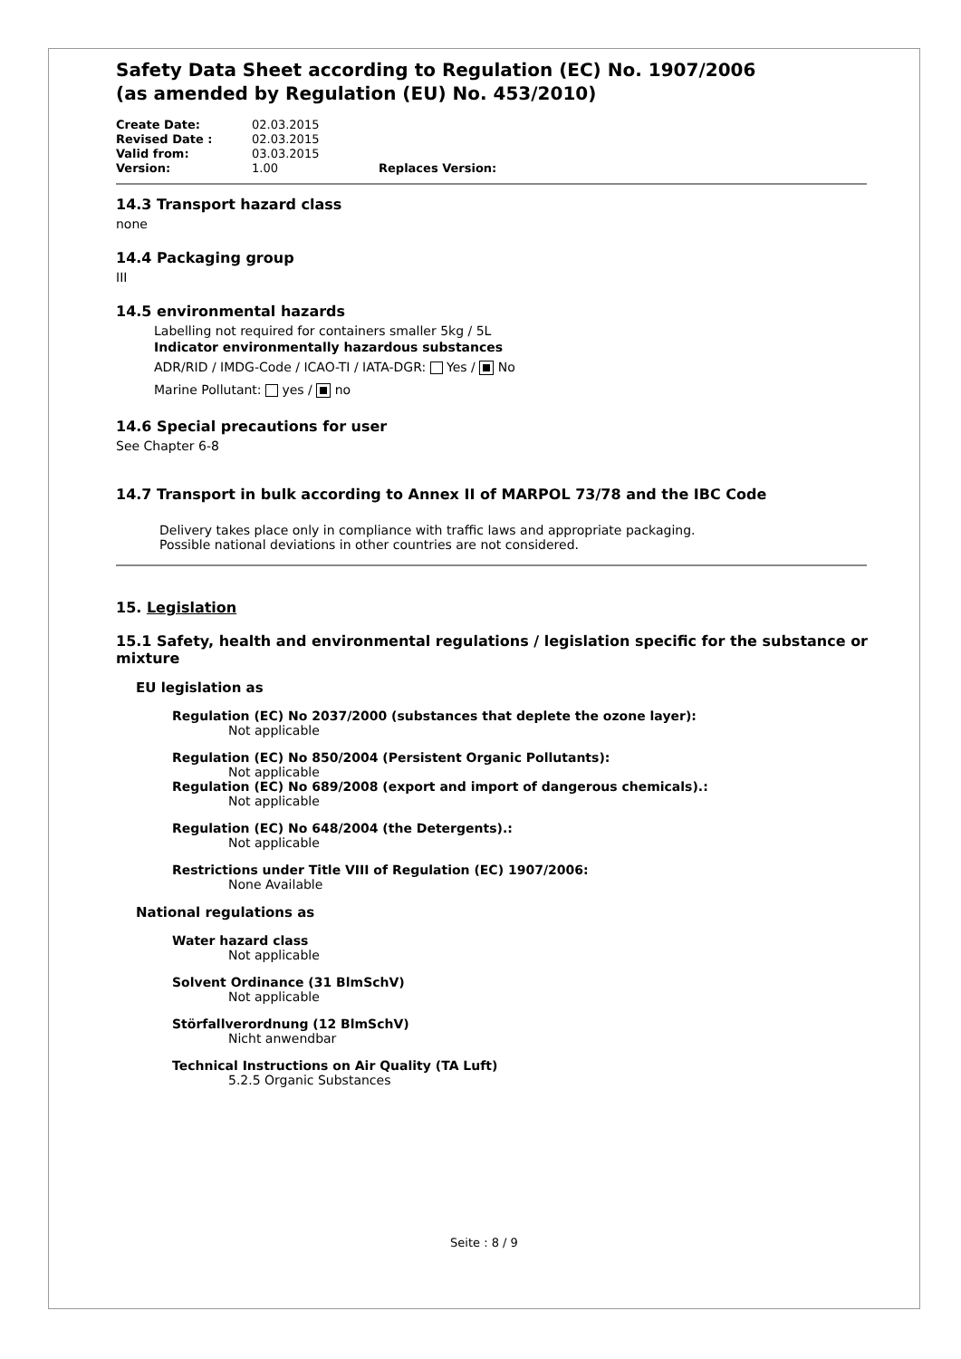Safety Data Sheet according to Regulation (EC) No. 1907/2006
(as amended by Regulation (EU) No. 453/2010)
| Create Date: | 02.03.2015 | |
| Revised Date : | 02.03.2015 | |
| Valid from: | 03.03.2015 | |
| Version: | 1.00 | Replaces Version: |
14.3 Transport hazard class
none
14.4 Packaging group
III
14.5 environmental hazards
Labelling not required for containers smaller 5kg / 5L
Indicator environmentally hazardous substances
ADR/RID / IMDG-Code / ICAO-TI / IATA-DGR: Yes / No
Marine Pollutant: yes / no
14.6 Special precautions for user
See Chapter 6-8
14.7 Transport in bulk according to Annex II of MARPOL 73/78 and the IBC Code
Delivery takes place only in compliance with traffic laws and appropriate packaging.
Possible national deviations in other countries are not considered.
15. Legislation
15.1 Safety, health and environmental regulations / legislation specific for the substance or mixture
EU legislation as
Regulation (EC) No 2037/2000 (substances that deplete the ozone layer):
Not applicable
Regulation (EC) No 850/2004 (Persistent Organic Pollutants):
Not applicable
Regulation (EC) No 689/2008 (export and import of dangerous chemicals).:
Not applicable
Regulation (EC) No 648/2004 (the Detergents).:
Not applicable
Restrictions under Title VIII of Regulation (EC) 1907/2006:
None Available
National regulations as
Water hazard class
Not applicable
Solvent Ordinance (31 BlmSchV)
Not applicable
Störfallverordnung (12 BlmSchV)
Nicht anwendbar
Technical Instructions on Air Quality (TA Luft)
5.2.5 Organic Substances
Seite : 8 / 9